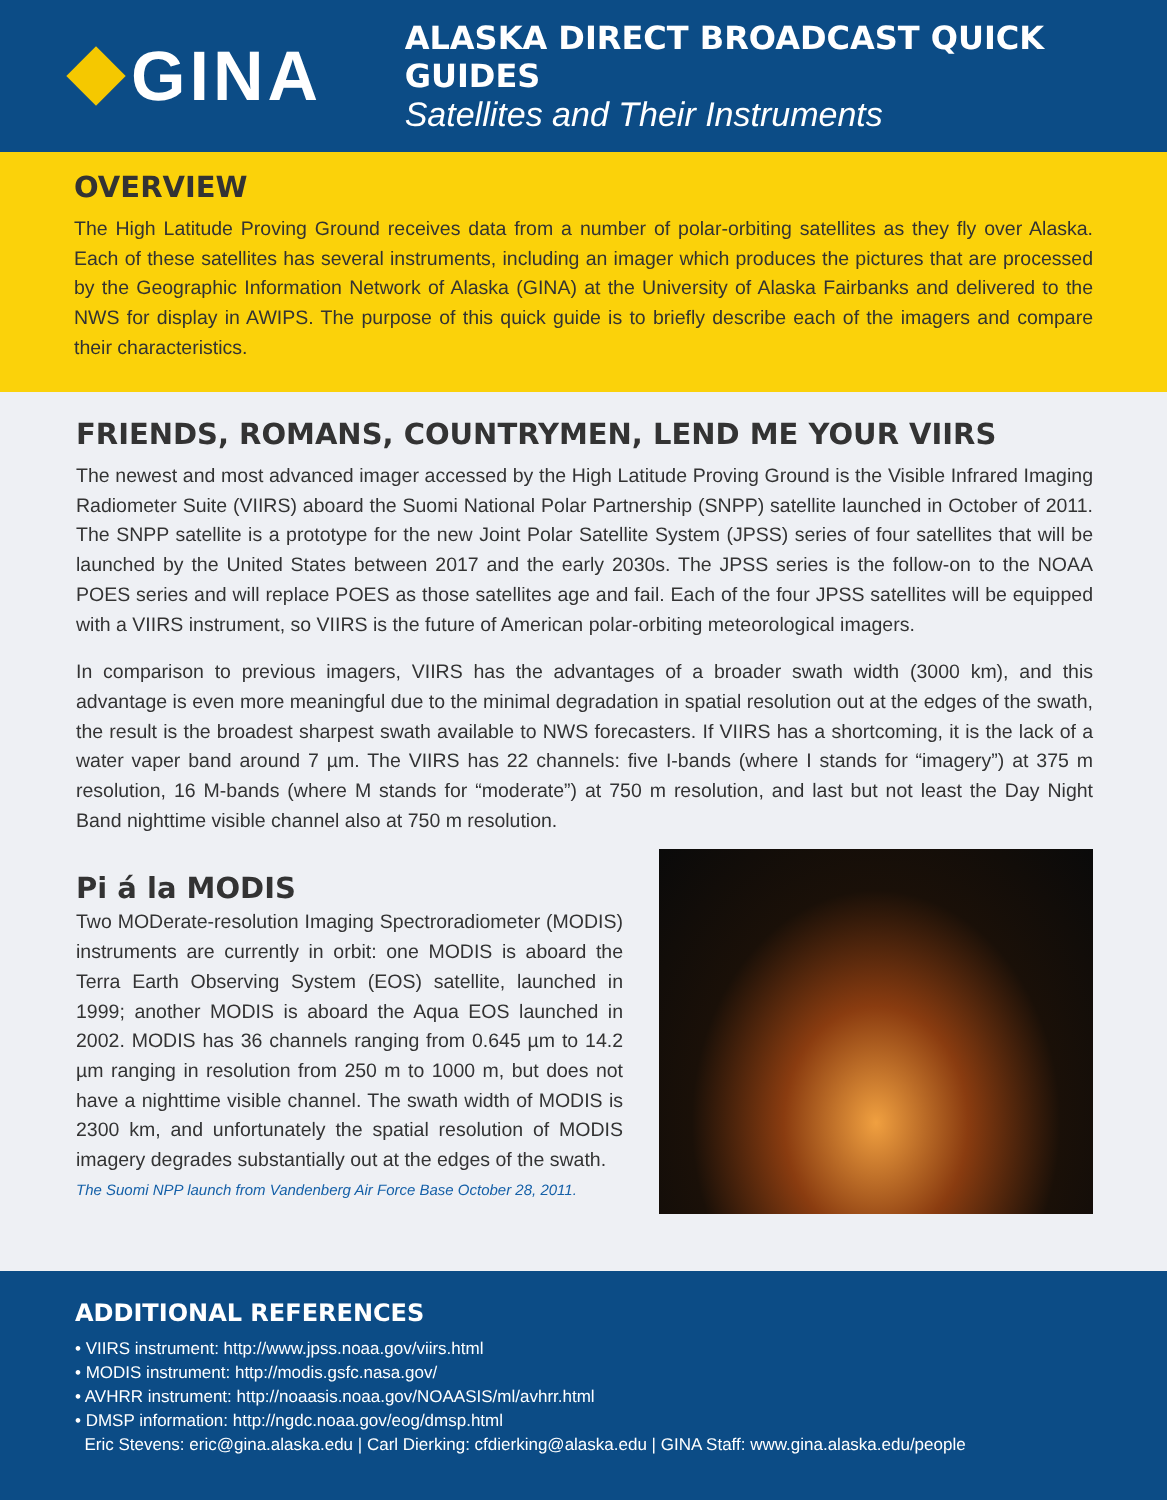GINA
ALASKA DIRECT BROADCAST QUICK GUIDES
Satellites and Their Instruments
OVERVIEW
The High Latitude Proving Ground receives data from a number of polar-orbiting satellites as they fly over Alaska. Each of these satellites has several instruments, including an imager which produces the pictures that are processed by the Geographic Information Network of Alaska (GINA) at the University of Alaska Fairbanks and delivered to the NWS for display in AWIPS. The purpose of this quick guide is to briefly describe each of the imagers and compare their characteristics.
FRIENDS, ROMANS, COUNTRYMEN, LEND ME YOUR VIIRS
The newest and most advanced imager accessed by the High Latitude Proving Ground is the Visible Infrared Imaging Radiometer Suite (VIIRS) aboard the Suomi National Polar Partnership (SNPP) satellite launched in October of 2011. The SNPP satellite is a prototype for the new Joint Polar Satellite System (JPSS) series of four satellites that will be launched by the United States between 2017 and the early 2030s. The JPSS series is the follow-on to the NOAA POES series and will replace POES as those satellites age and fail. Each of the four JPSS satellites will be equipped with a VIIRS instrument, so VIIRS is the future of American polar-orbiting meteorological imagers.
In comparison to previous imagers, VIIRS has the advantages of a broader swath width (3000 km), and this advantage is even more meaningful due to the minimal degradation in spatial resolution out at the edges of the swath, the result is the broadest sharpest swath available to NWS forecasters. If VIIRS has a shortcoming, it is the lack of a water vaper band around 7 µm. The VIIRS has 22 channels: five I-bands (where I stands for “imagery”) at 375 m resolution, 16 M-bands (where M stands for “moderate”) at 750 m resolution, and last but not least the Day Night Band nighttime visible channel also at 750 m resolution.
Pi á la MODIS
Two MODerate-resolution Imaging Spectroradiometer (MODIS) instruments are currently in orbit: one MODIS is aboard the Terra Earth Observing System (EOS) satellite, launched in 1999; another MODIS is aboard the Aqua EOS launched in 2002. MODIS has 36 channels ranging from 0.645 µm to 14.2 µm ranging in resolution from 250 m to 1000 m, but does not have a nighttime visible channel. The swath width of MODIS is 2300 km, and unfortunately the spatial resolution of MODIS imagery degrades substantially out at the edges of the swath.
The Suomi NPP launch from Vandenberg Air Force Base October 28, 2011.
ADDITIONAL REFERENCES
• VIIRS instrument: http://www.jpss.noaa.gov/viirs.html
• MODIS instrument: http://modis.gsfc.nasa.gov/
• AVHRR instrument: http://noaasis.noaa.gov/NOAASIS/ml/avhrr.html
• DMSP information: http://ngdc.noaa.gov/eog/dmsp.html
Eric Stevens: eric@gina.alaska.edu | Carl Dierking: cfdierking@alaska.edu | GINA Staff: www.gina.alaska.edu/people